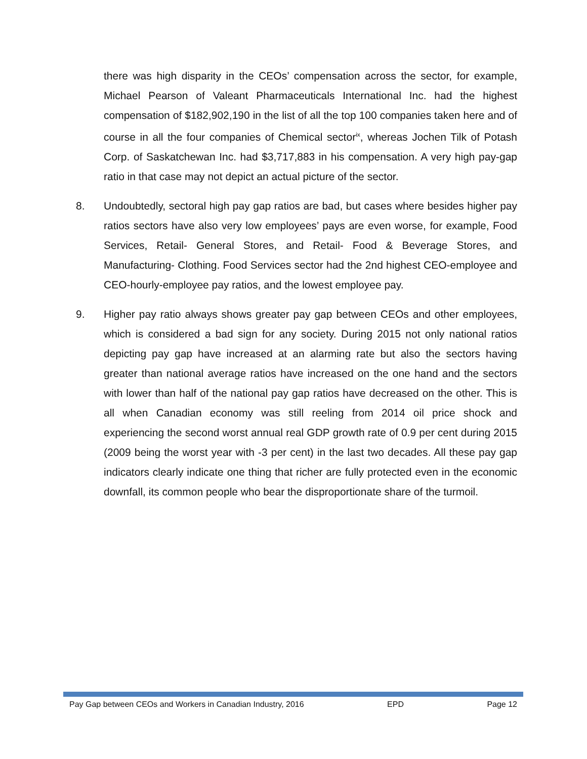there was high disparity in the CEOs’ compensation across the sector, for example, Michael Pearson of Valeant Pharmaceuticals International Inc. had the highest compensation of $182,902,190 in the list of all the top 100 companies taken here and of course in all the four companies of Chemical sector<sup>ix</sup>, whereas Jochen Tilk of Potash Corp. of Saskatchewan Inc. had $3,717,883 in his compensation. A very high pay-gap ratio in that case may not depict an actual picture of the sector.
8. Undoubtedly, sectoral high pay gap ratios are bad, but cases where besides higher pay ratios sectors have also very low employees’ pays are even worse, for example, Food Services, Retail- General Stores, and Retail- Food & Beverage Stores, and Manufacturing- Clothing. Food Services sector had the 2nd highest CEO-employee and CEO-hourly-employee pay ratios, and the lowest employee pay.
9. Higher pay ratio always shows greater pay gap between CEOs and other employees, which is considered a bad sign for any society. During 2015 not only national ratios depicting pay gap have increased at an alarming rate but also the sectors having greater than national average ratios have increased on the one hand and the sectors with lower than half of the national pay gap ratios have decreased on the other. This is all when Canadian economy was still reeling from 2014 oil price shock and experiencing the second worst annual real GDP growth rate of 0.9 per cent during 2015 (2009 being the worst year with -3 per cent) in the last two decades. All these pay gap indicators clearly indicate one thing that richer are fully protected even in the economic downfall, its common people who bear the disproportionate share of the turmoil.
Pay Gap between CEOs and Workers in Canadian Industry, 2016 EPD Page 12